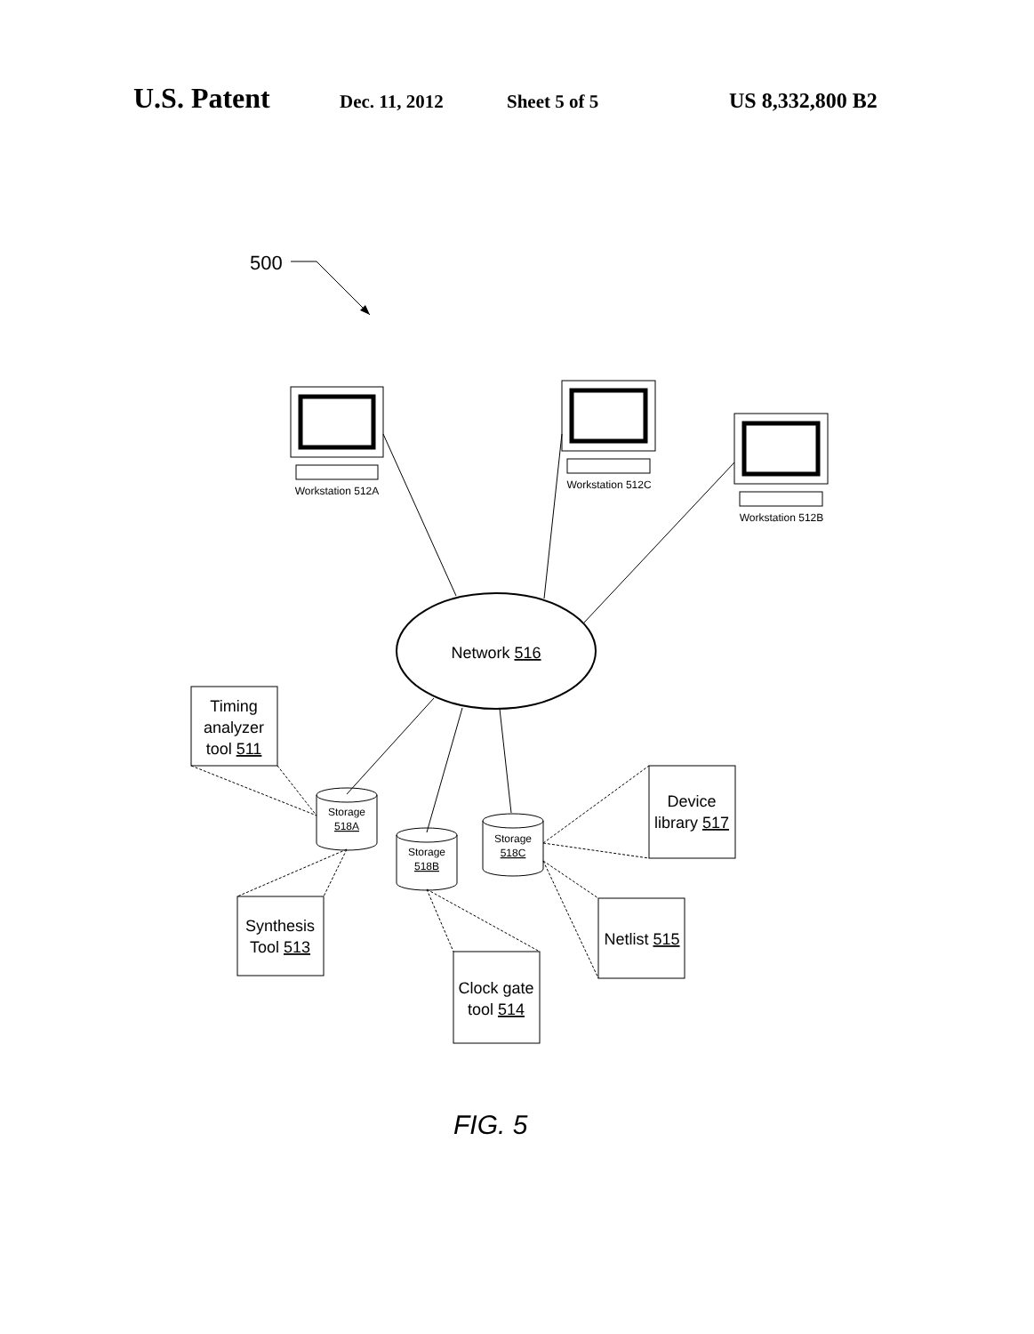U.S. Patent Dec. 11, 2012 Sheet 5 of 5 US 8,332,800 B2
500
Workstation 512A
Workstation 512C
Workstation 512B
Storage
518A
Storage
518B
Storage
518C
Network 516
Timing
analyzer
tool 511
Synthesis
Tool 513
Clock gate
tool 514
Netlist 515
Device
library 517
FIG. 5